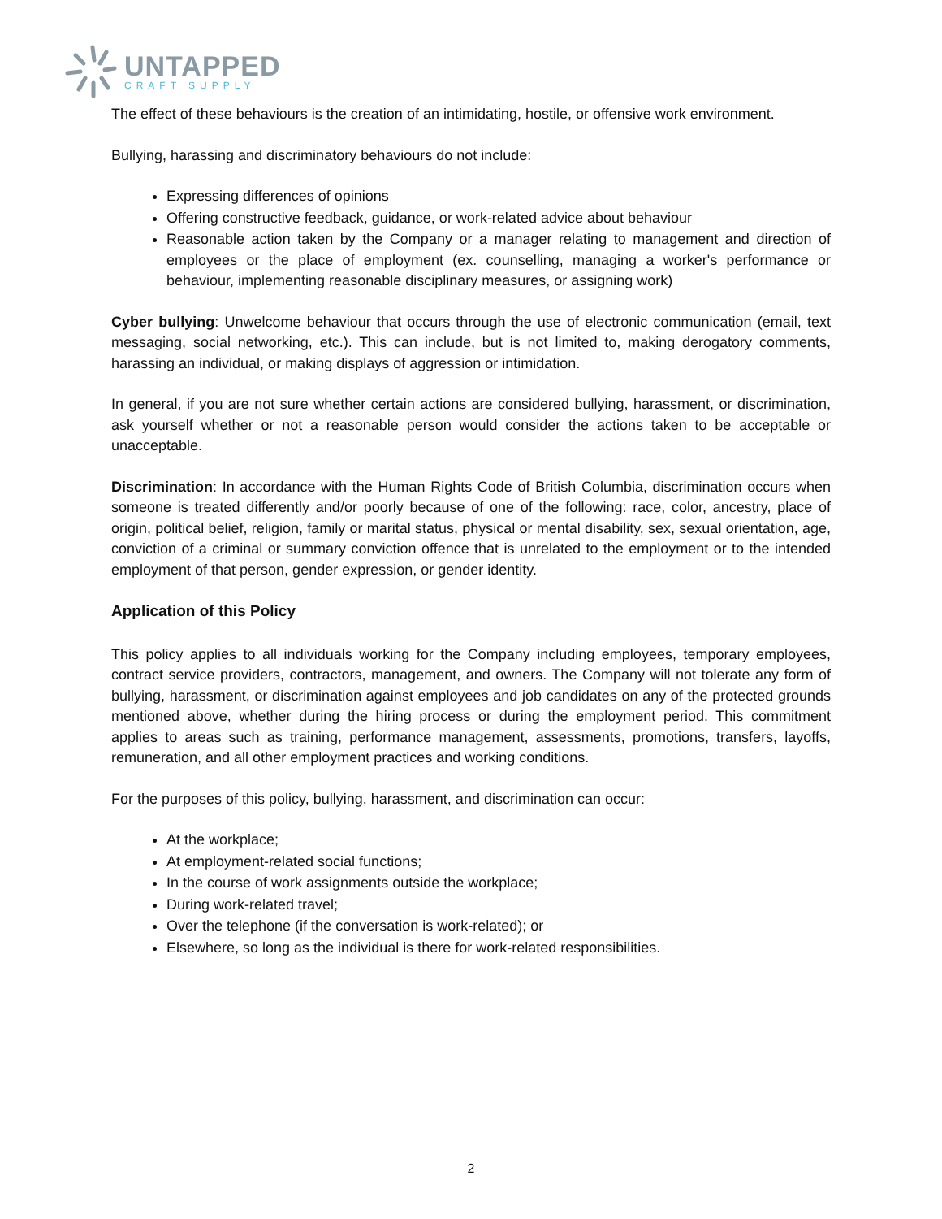UNTAPPED
CRAFT SUPPLY
The effect of these behaviours is the creation of an intimidating, hostile, or offensive work environment.
Bullying, harassing and discriminatory behaviours do not include:
Expressing differences of opinions
Offering constructive feedback, guidance, or work-related advice about behaviour
Reasonable action taken by the Company or a manager relating to management and direction of employees or the place of employment (ex. counselling, managing a worker's performance or behaviour, implementing reasonable disciplinary measures, or assigning work)
Cyber bullying: Unwelcome behaviour that occurs through the use of electronic communication (email, text messaging, social networking, etc.). This can include, but is not limited to, making derogatory comments, harassing an individual, or making displays of aggression or intimidation.
In general, if you are not sure whether certain actions are considered bullying, harassment, or discrimination, ask yourself whether or not a reasonable person would consider the actions taken to be acceptable or unacceptable.
Discrimination: In accordance with the Human Rights Code of British Columbia, discrimination occurs when someone is treated differently and/or poorly because of one of the following: race, color, ancestry, place of origin, political belief, religion, family or marital status, physical or mental disability, sex, sexual orientation, age, conviction of a criminal or summary conviction offence that is unrelated to the employment or to the intended employment of that person, gender expression, or gender identity.
Application of this Policy
This policy applies to all individuals working for the Company including employees, temporary employees, contract service providers, contractors, management, and owners. The Company will not tolerate any form of bullying, harassment, or discrimination against employees and job candidates on any of the protected grounds mentioned above, whether during the hiring process or during the employment period. This commitment applies to areas such as training, performance management, assessments, promotions, transfers, layoffs, remuneration, and all other employment practices and working conditions.
For the purposes of this policy, bullying, harassment, and discrimination can occur:
At the workplace;
At employment-related social functions;
In the course of work assignments outside the workplace;
During work-related travel;
Over the telephone (if the conversation is work-related); or
Elsewhere, so long as the individual is there for work-related responsibilities.
2